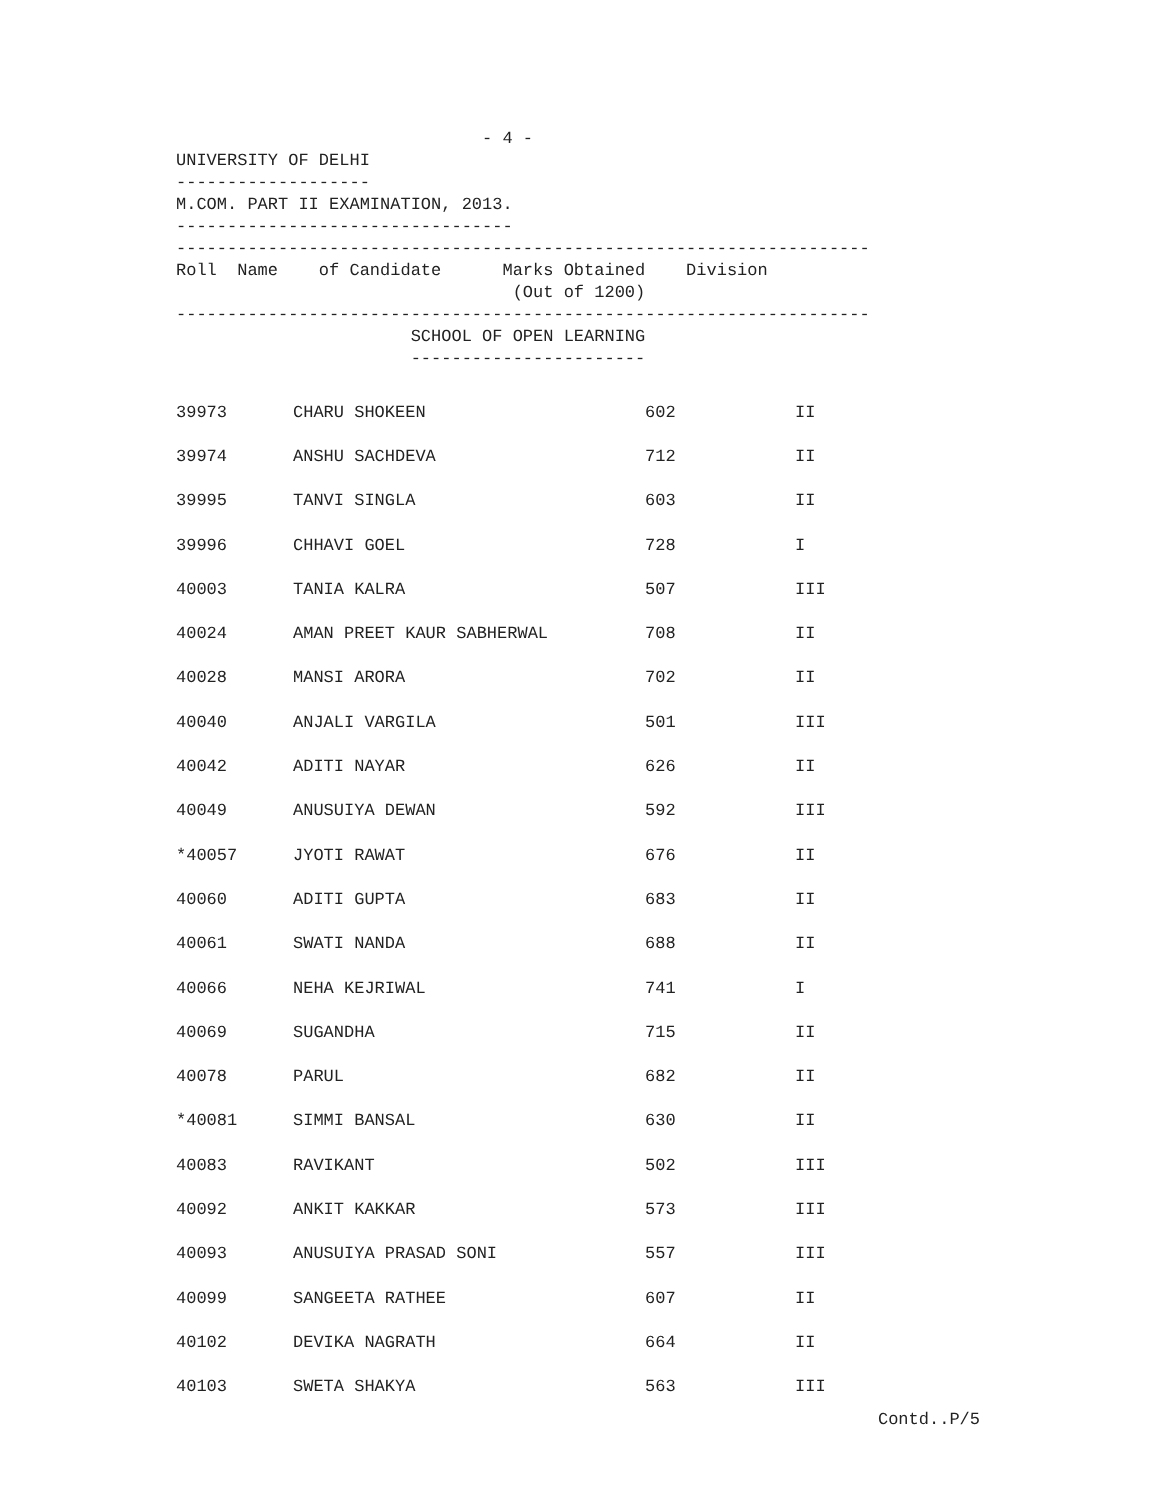- 4 -
UNIVERSITY OF DELHI
-------------------
M.COM. PART II EXAMINATION, 2013.
---------------------------------
--------------------------------------------------------------------
Roll Name of Candidate Marks Obtained Division
(Out of 1200)
--------------------------------------------------------------------
SCHOOL OF OPEN LEARNING
-----------------------
| 39973 | CHARU SHOKEEN | 602 | II |
| 39974 | ANSHU SACHDEVA | 712 | II |
| 39995 | TANVI SINGLA | 603 | II |
| 39996 | CHHAVI GOEL | 728 | I |
| 40003 | TANIA KALRA | 507 | III |
| 40024 | AMAN PREET KAUR SABHERWAL | 708 | II |
| 40028 | MANSI ARORA | 702 | II |
| 40040 | ANJALI VARGILA | 501 | III |
| 40042 | ADITI NAYAR | 626 | II |
| 40049 | ANUSUIYA DEWAN | 592 | III |
| *40057 | JYOTI RAWAT | 676 | II |
| 40060 | ADITI GUPTA | 683 | II |
| 40061 | SWATI NANDA | 688 | II |
| 40066 | NEHA KEJRIWAL | 741 | I |
| 40069 | SUGANDHA | 715 | II |
| 40078 | PARUL | 682 | II |
| *40081 | SIMMI BANSAL | 630 | II |
| 40083 | RAVIKANT | 502 | III |
| 40092 | ANKIT KAKKAR | 573 | III |
| 40093 | ANUSUIYA PRASAD SONI | 557 | III |
| 40099 | SANGEETA RATHEE | 607 | II |
| 40102 | DEVIKA NAGRATH | 664 | II |
| 40103 | SWETA SHAKYA | 563 | III |
Contd..P/5